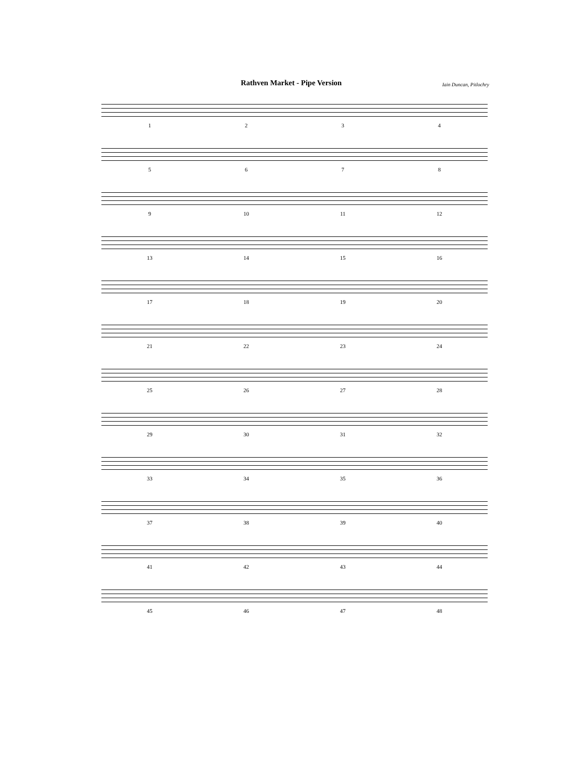Rathven Market - Pipe Version
Iain Duncan, Pitlochry
1 2 3 4
5 6 7 8
9 10 11 12
13 14 15 16
17 18 19 20
21 22 23 24
25 26 27 28
29 30 31 32
33 34 35 36
37 38 39 40
41 42 43 44
45 46 47 48